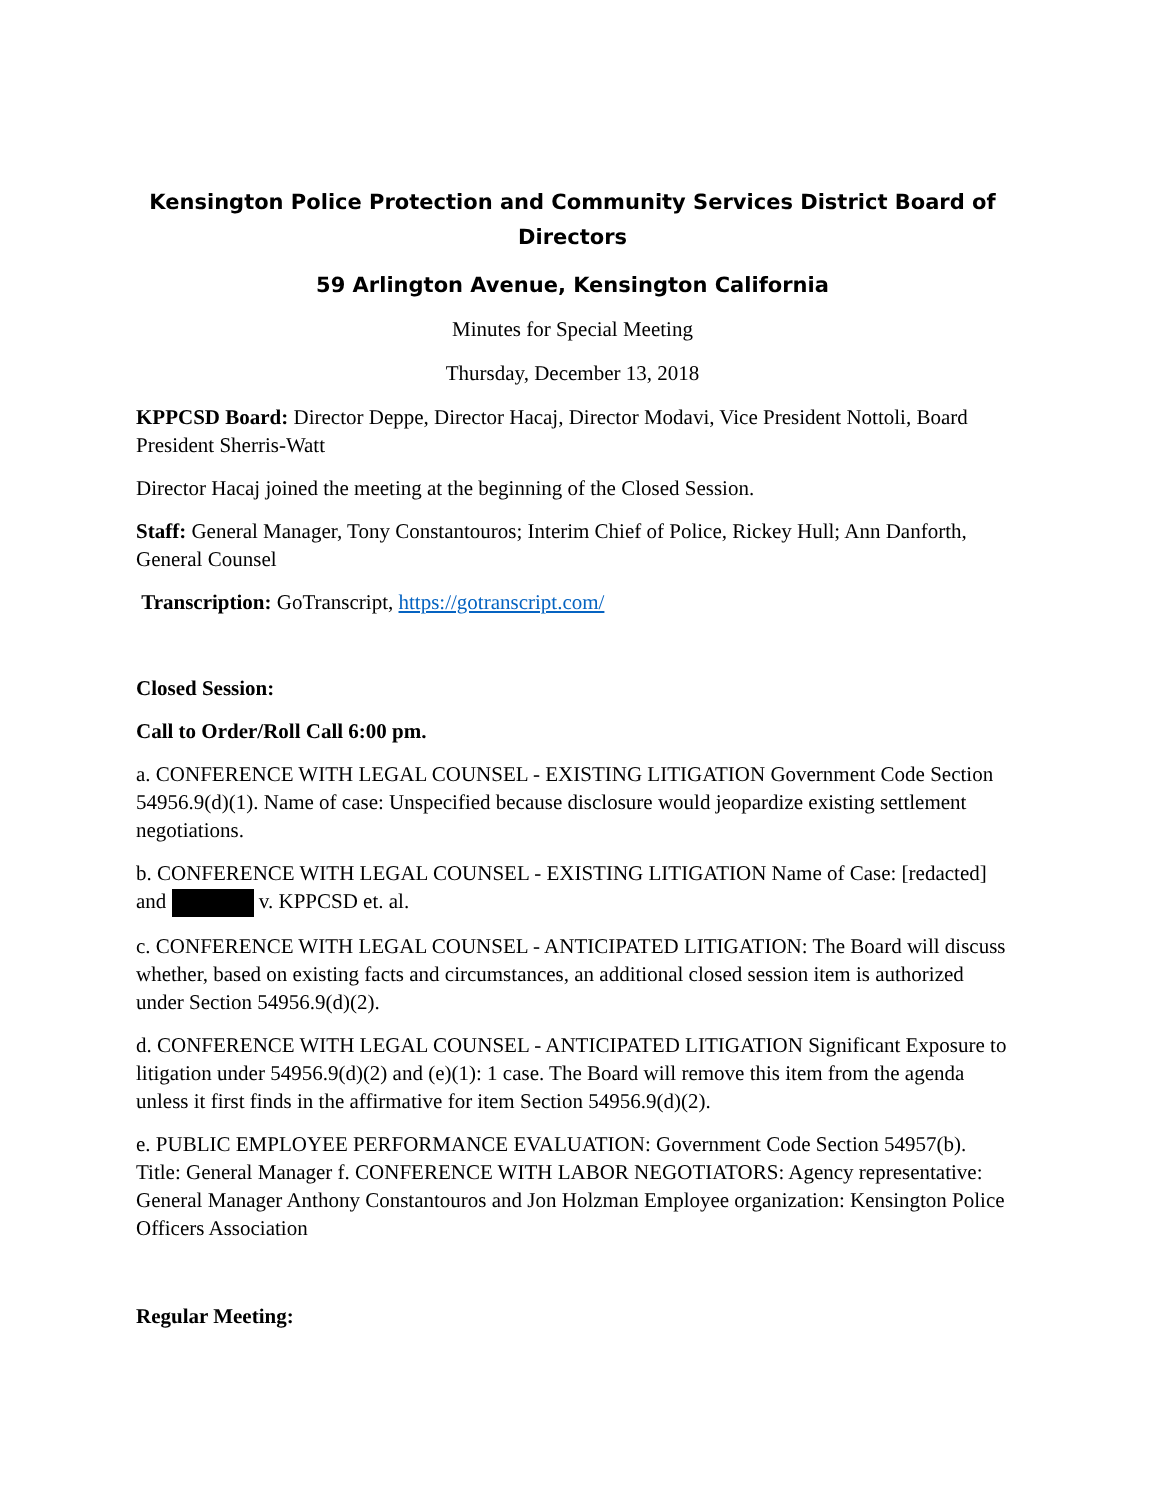Kensington Police Protection and Community Services District Board of Directors
59 Arlington Avenue, Kensington California
Minutes for Special Meeting
Thursday, December 13, 2018
KPPCSD Board: Director Deppe, Director Hacaj, Director Modavi, Vice President Nottoli, Board President Sherris-Watt
Director Hacaj joined the meeting at the beginning of the Closed Session.
Staff: General Manager, Tony Constantouros; Interim Chief of Police, Rickey Hull; Ann Danforth, General Counsel
Transcription: GoTranscript, https://gotranscript.com/
Closed Session:
Call to Order/Roll Call 6:00 pm.
a. CONFERENCE WITH LEGAL COUNSEL - EXISTING LITIGATION Government Code Section 54956.9(d)(1). Name of case: Unspecified because disclosure would jeopardize existing settlement negotiations.
b. CONFERENCE WITH LEGAL COUNSEL - EXISTING LITIGATION Name of Case: [redacted] and v. KPPCSD et. al.
c. CONFERENCE WITH LEGAL COUNSEL - ANTICIPATED LITIGATION: The Board will discuss whether, based on existing facts and circumstances, an additional closed session item is authorized under Section 54956.9(d)(2).
d. CONFERENCE WITH LEGAL COUNSEL - ANTICIPATED LITIGATION Significant Exposure to litigation under 54956.9(d)(2) and (e)(1): 1 case. The Board will remove this item from the agenda unless it first finds in the affirmative for item Section 54956.9(d)(2).
e. PUBLIC EMPLOYEE PERFORMANCE EVALUATION: Government Code Section 54957(b). Title: General Manager f. CONFERENCE WITH LABOR NEGOTIATORS: Agency representative: General Manager Anthony Constantouros and Jon Holzman Employee organization: Kensington Police Officers Association
Regular Meeting: